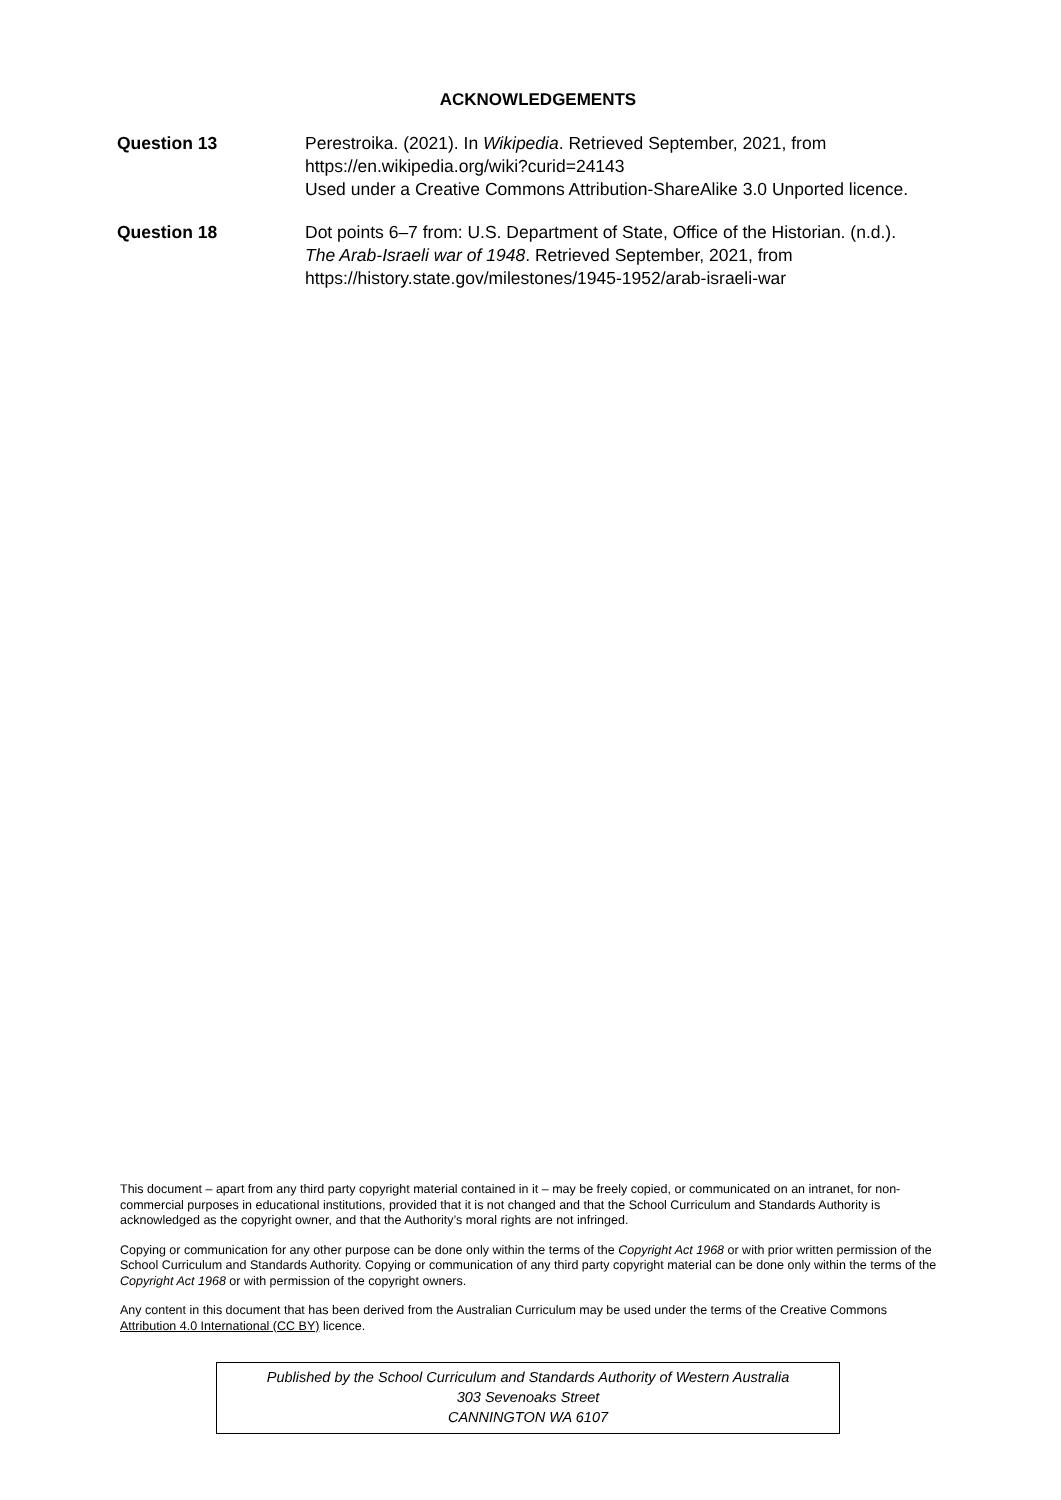ACKNOWLEDGEMENTS
Question 13 Perestroika. (2021). In Wikipedia. Retrieved September, 2021, from https://en.wikipedia.org/wiki?curid=24143
Used under a Creative Commons Attribution-ShareAlike 3.0 Unported licence.
Question 18 Dot points 6–7 from: U.S. Department of State, Office of the Historian. (n.d.). The Arab-Israeli war of 1948. Retrieved September, 2021, from https://history.state.gov/milestones/1945-1952/arab-israeli-war
This document – apart from any third party copyright material contained in it – may be freely copied, or communicated on an intranet, for non-commercial purposes in educational institutions, provided that it is not changed and that the School Curriculum and Standards Authority is acknowledged as the copyright owner, and that the Authority’s moral rights are not infringed.
Copying or communication for any other purpose can be done only within the terms of the Copyright Act 1968 or with prior written permission of the School Curriculum and Standards Authority. Copying or communication of any third party copyright material can be done only within the terms of the Copyright Act 1968 or with permission of the copyright owners.
Any content in this document that has been derived from the Australian Curriculum may be used under the terms of the Creative Commons Attribution 4.0 International (CC BY) licence.
Published by the School Curriculum and Standards Authority of Western Australia
303 Sevenoaks Street
CANNINGTON WA 6107